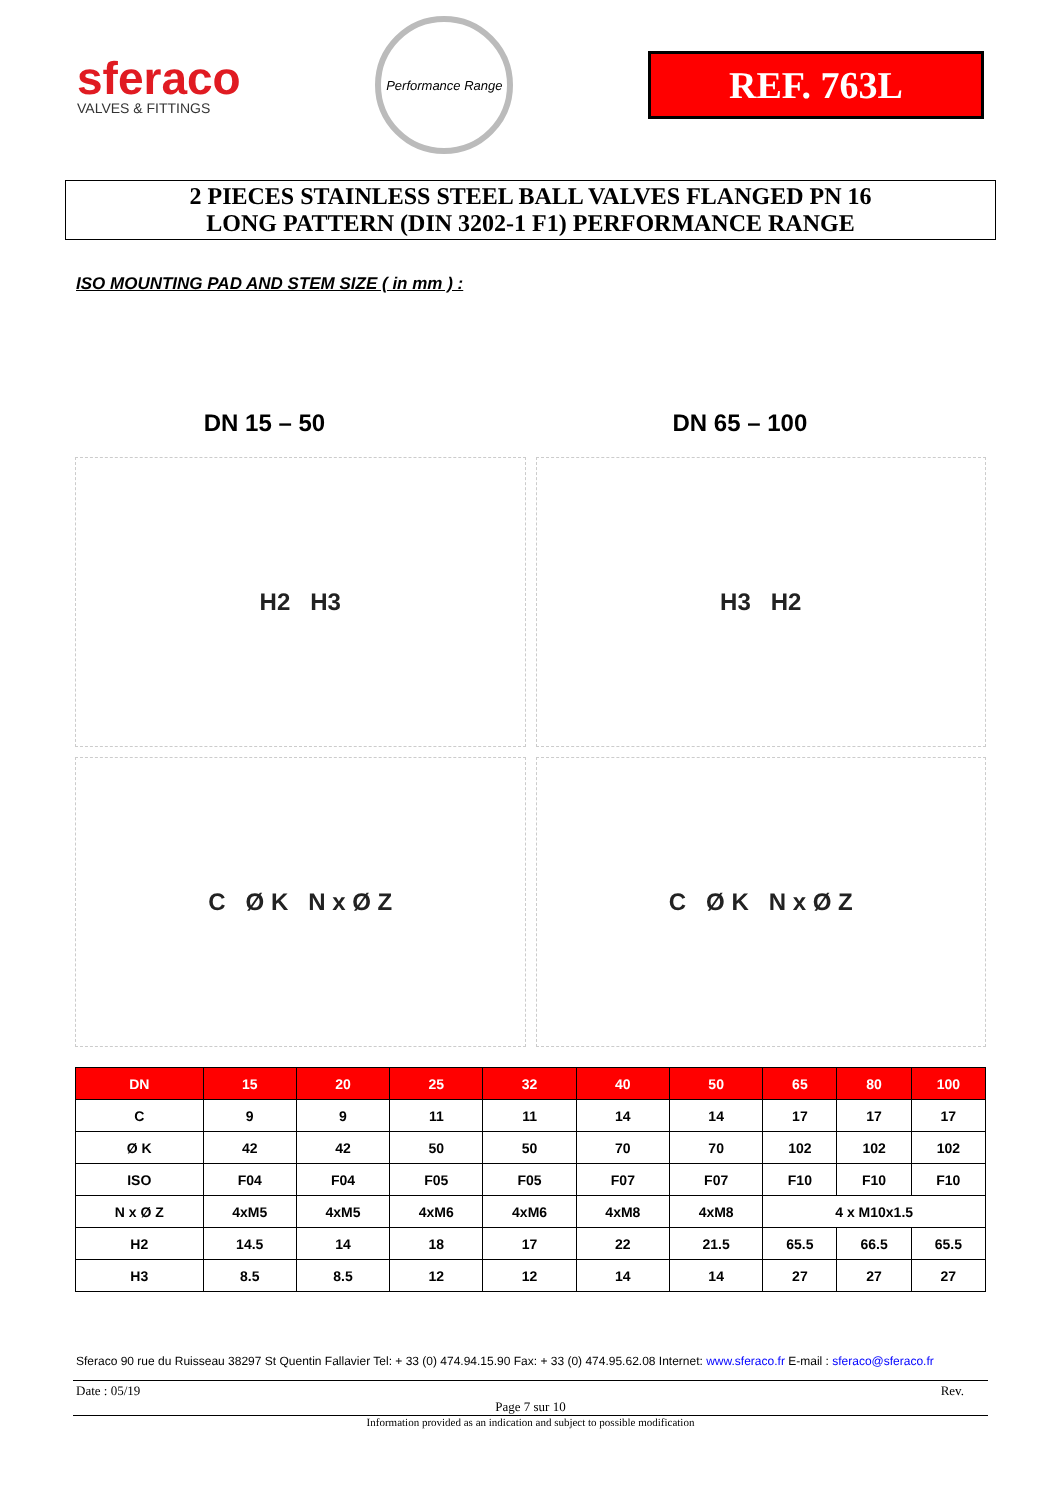sferaco
VALVES & FITTINGS
Performance Range
REF. 763L
2 PIECES STAINLESS STEEL BALL VALVES FLANGED PN 16
LONG PATTERN (DIN 3202-1 F1) PERFORMANCE RANGE
ISO MOUNTING PAD AND STEM SIZE ( in mm ) :
DN 15 – 50 DN 65 – 100
H2 H3
H3 H2
C Ø K N x Ø Z
C Ø K N x Ø Z
| DN | 15 | 20 | 25 | 32 | 40 | 50 | 65 | 80 | 100 |
| --- | --- | --- | --- | --- | --- | --- | --- | --- | --- |
| C | 9 | 9 | 11 | 11 | 14 | 14 | 17 | 17 | 17 |
| Ø K | 42 | 42 | 50 | 50 | 70 | 70 | 102 | 102 | 102 |
| ISO | F04 | F04 | F05 | F05 | F07 | F07 | F10 | F10 | F10 |
| N x Ø Z | 4xM5 | 4xM5 | 4xM6 | 4xM6 | 4xM8 | 4xM8 | 4 x M10x1.5 | | |
| H2 | 14.5 | 14 | 18 | 17 | 22 | 21.5 | 65.5 | 66.5 | 65.5 |
| H3 | 8.5 | 8.5 | 12 | 12 | 14 | 14 | 27 | 27 | 27 |
Sferaco 90 rue du Ruisseau 38297 St Quentin Fallavier Tel: + 33 (0) 474.94.15.90 Fax: + 33 (0) 474.95.62.08 Internet: www.sferaco.fr E-mail : sferaco@sferaco.fr
Date : 05/19 Rev.
Page 7 sur 10
Information provided as an indication and subject to possible modification